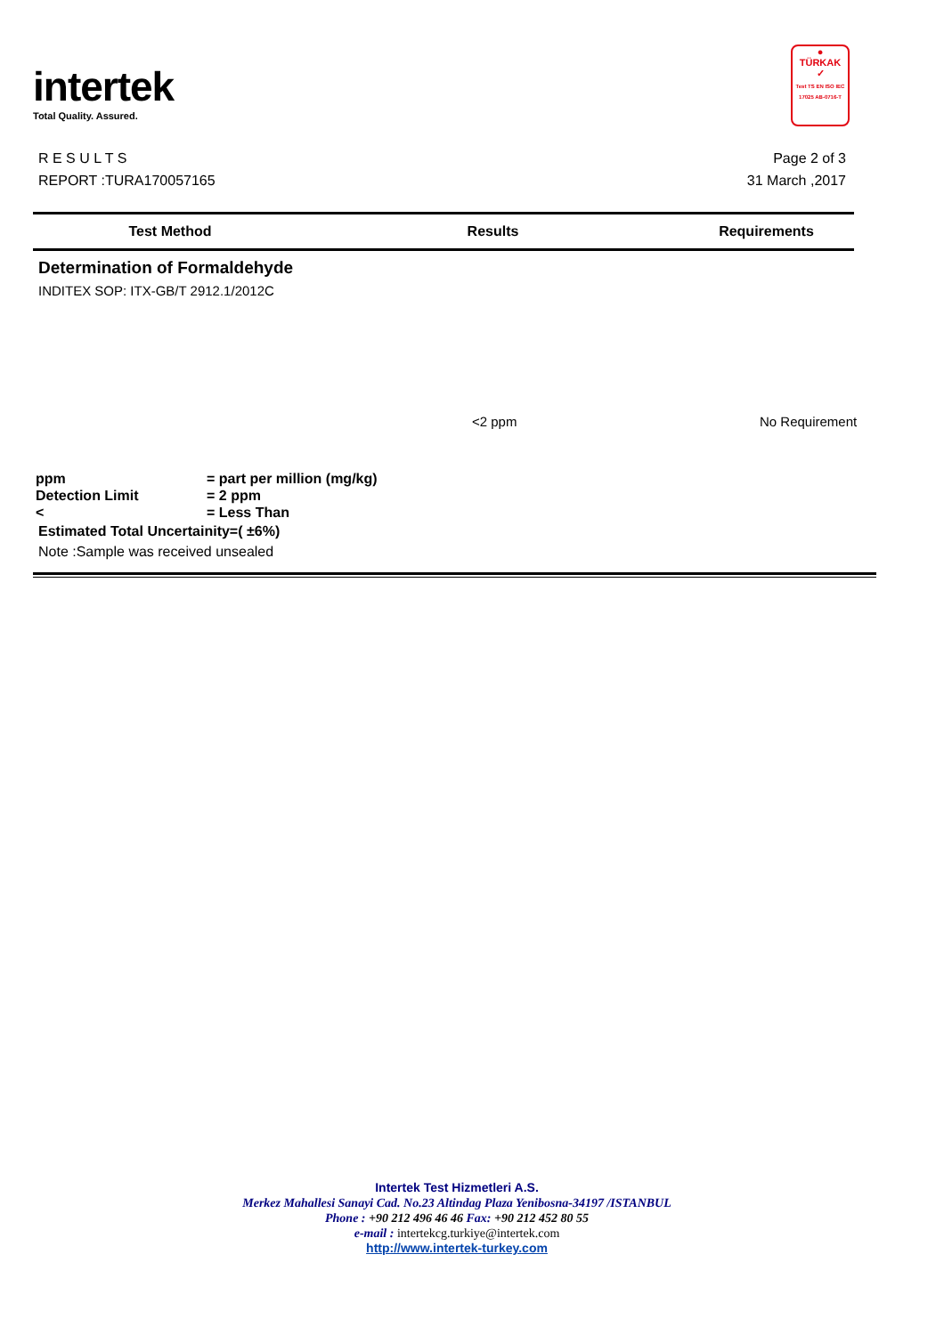intertek
Total Quality. Assured.
●
TÜRKAK
✓
Test TS EN ISO IEC 17025 AB-0716-T
R E S U L T S
REPORT :TURA170057165
Page 2 of 3
31 March ,2017
| Test Method | Results | Requirements |
| --- | --- | --- |
Determination of Formaldehyde
INDITEX SOP: ITX-GB/T 2912.1/2012C
<2 ppm No Requirement
ppm = part per million (mg/kg)
Detection Limit = 2 ppm
< = Less Than
Estimated Total Uncertainity=( ±6%)
Note :Sample was received unsealed
Intertek Test Hizmetleri A.S.
Merkez Mahallesi Sanayi Cad. No.23 Altindag Plaza Yenibosna-34197 /ISTANBUL
Phone : +90 212 496 46 46 Fax: +90 212 452 80 55
e-mail : intertekcg.turkiye@intertek.com
http://www.intertek-turkey.com